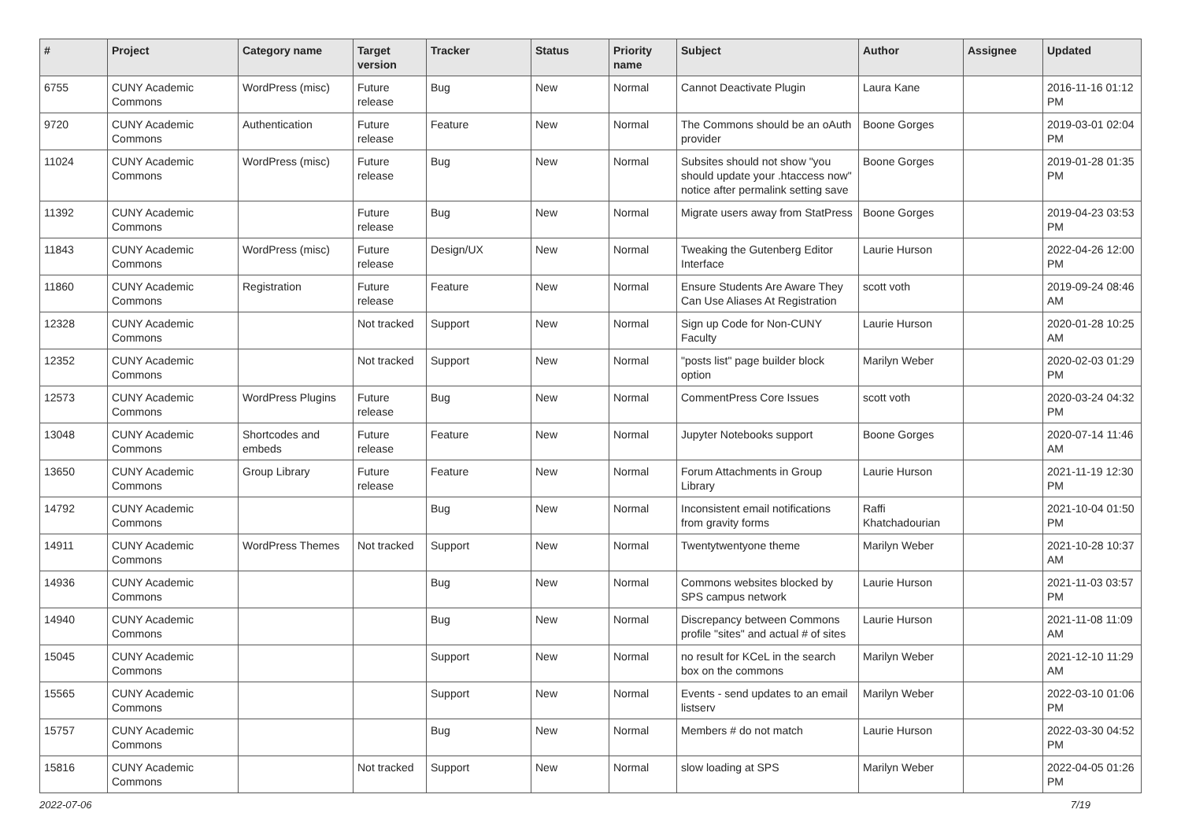| # | Project | Category name | Target version | Tracker | Status | Priority name | Subject | Author | Assignee | Updated |
| --- | --- | --- | --- | --- | --- | --- | --- | --- | --- | --- |
| 6755 | CUNY Academic Commons | WordPress (misc) | Future release | Bug | New | Normal | Cannot Deactivate Plugin | Laura Kane | | 2016-11-16 01:12 PM |
| 9720 | CUNY Academic Commons | Authentication | Future release | Feature | New | Normal | The Commons should be an oAuth provider | Boone Gorges | | 2019-03-01 02:04 PM |
| 11024 | CUNY Academic Commons | WordPress (misc) | Future release | Bug | New | Normal | Subsites should not show "you should update your .htaccess now" notice after permalink setting save | Boone Gorges | | 2019-01-28 01:35 PM |
| 11392 | CUNY Academic Commons | | Future release | Bug | New | Normal | Migrate users away from StatPress | Boone Gorges | | 2019-04-23 03:53 PM |
| 11843 | CUNY Academic Commons | WordPress (misc) | Future release | Design/UX | New | Normal | Tweaking the Gutenberg Editor Interface | Laurie Hurson | | 2022-04-26 12:00 PM |
| 11860 | CUNY Academic Commons | Registration | Future release | Feature | New | Normal | Ensure Students Are Aware They Can Use Aliases At Registration | scott voth | | 2019-09-24 08:46 AM |
| 12328 | CUNY Academic Commons | | Not tracked | Support | New | Normal | Sign up Code for Non-CUNY Faculty | Laurie Hurson | | 2020-01-28 10:25 AM |
| 12352 | CUNY Academic Commons | | Not tracked | Support | New | Normal | "posts list" page builder block option | Marilyn Weber | | 2020-02-03 01:29 PM |
| 12573 | CUNY Academic Commons | WordPress Plugins | Future release | Bug | New | Normal | CommentPress Core Issues | scott voth | | 2020-03-24 04:32 PM |
| 13048 | CUNY Academic Commons | Shortcodes and embeds | Future release | Feature | New | Normal | Jupyter Notebooks support | Boone Gorges | | 2020-07-14 11:46 AM |
| 13650 | CUNY Academic Commons | Group Library | Future release | Feature | New | Normal | Forum Attachments in Group Library | Laurie Hurson | | 2021-11-19 12:30 PM |
| 14792 | CUNY Academic Commons | | | Bug | New | Normal | Inconsistent email notifications from gravity forms | Raffi Khatchadourian | | 2021-10-04 01:50 PM |
| 14911 | CUNY Academic Commons | WordPress Themes | Not tracked | Support | New | Normal | Twentytwentyone theme | Marilyn Weber | | 2021-10-28 10:37 AM |
| 14936 | CUNY Academic Commons | | | Bug | New | Normal | Commons websites blocked by SPS campus network | Laurie Hurson | | 2021-11-03 03:57 PM |
| 14940 | CUNY Academic Commons | | | Bug | New | Normal | Discrepancy between Commons profile "sites" and actual # of sites | Laurie Hurson | | 2021-11-08 11:09 AM |
| 15045 | CUNY Academic Commons | | | Support | New | Normal | no result for KCeL in the search box on the commons | Marilyn Weber | | 2021-12-10 11:29 AM |
| 15565 | CUNY Academic Commons | | | Support | New | Normal | Events - send updates to an email listserv | Marilyn Weber | | 2022-03-10 01:06 PM |
| 15757 | CUNY Academic Commons | | | Bug | New | Normal | Members # do not match | Laurie Hurson | | 2022-03-30 04:52 PM |
| 15816 | CUNY Academic Commons | | Not tracked | Support | New | Normal | slow loading at SPS | Marilyn Weber | | 2022-04-05 01:26 PM |
2022-07-06 7/19